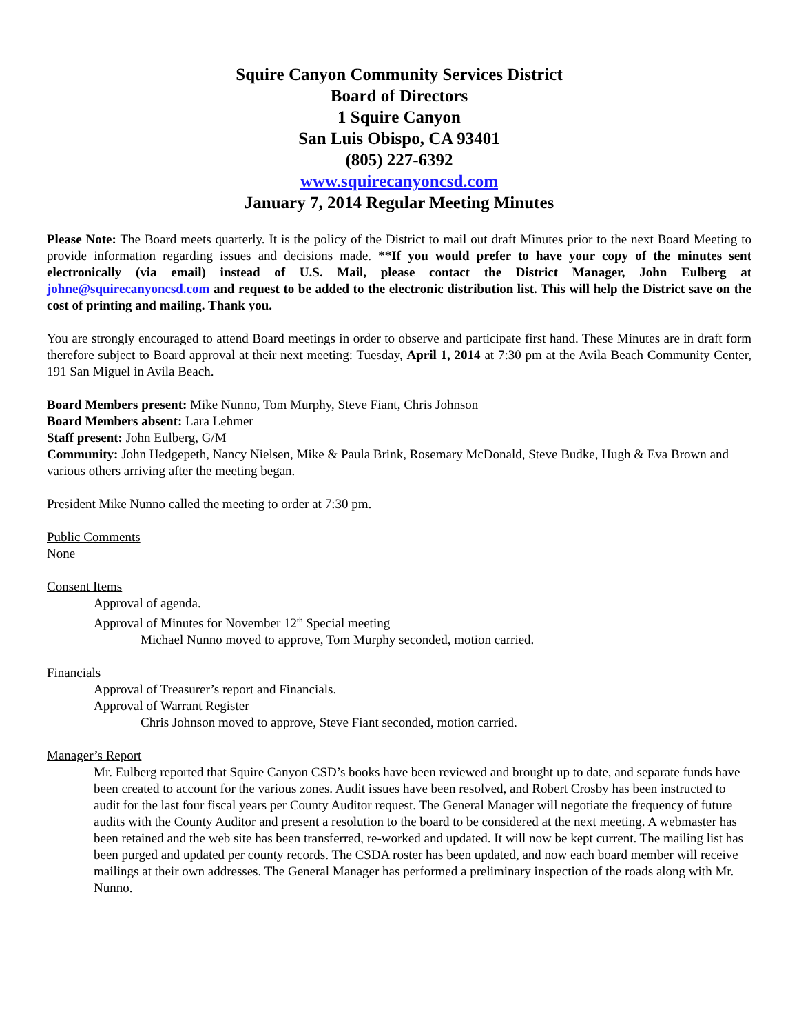Squire Canyon Community Services District
Board of Directors
1 Squire Canyon
San Luis Obispo, CA 93401
(805) 227-6392
www.squirecanyoncsd.com
January 7, 2014 Regular Meeting Minutes
Please Note: The Board meets quarterly. It is the policy of the District to mail out draft Minutes prior to the next Board Meeting to provide information regarding issues and decisions made. **If you would prefer to have your copy of the minutes sent electronically (via email) instead of U.S. Mail, please contact the District Manager, John Eulberg at johne@squirecanyoncsd.com and request to be added to the electronic distribution list. This will help the District save on the cost of printing and mailing. Thank you.
You are strongly encouraged to attend Board meetings in order to observe and participate first hand. These Minutes are in draft form therefore subject to Board approval at their next meeting: Tuesday, April 1, 2014 at 7:30 pm at the Avila Beach Community Center, 191 San Miguel in Avila Beach.
Board Members present: Mike Nunno, Tom Murphy, Steve Fiant, Chris Johnson
Board Members absent: Lara Lehmer
Staff present: John Eulberg, G/M
Community: John Hedgepeth, Nancy Nielsen, Mike & Paula Brink, Rosemary McDonald, Steve Budke, Hugh & Eva Brown and various others arriving after the meeting began.
President Mike Nunno called the meeting to order at 7:30 pm.
Public Comments
None
Consent Items
Approval of agenda.
Approval of Minutes for November 12<sup>th</sup> Special meeting
Michael Nunno moved to approve, Tom Murphy seconded, motion carried.
Financials
Approval of Treasurer’s report and Financials.
Approval of Warrant Register
Chris Johnson moved to approve, Steve Fiant seconded, motion carried.
Manager’s Report
Mr. Eulberg reported that Squire Canyon CSD’s books have been reviewed and brought up to date, and separate funds have been created to account for the various zones. Audit issues have been resolved, and Robert Crosby has been instructed to audit for the last four fiscal years per County Auditor request. The General Manager will negotiate the frequency of future audits with the County Auditor and present a resolution to the board to be considered at the next meeting. A webmaster has been retained and the web site has been transferred, re-worked and updated. It will now be kept current. The mailing list has been purged and updated per county records. The CSDA roster has been updated, and now each board member will receive mailings at their own addresses. The General Manager has performed a preliminary inspection of the roads along with Mr. Nunno.